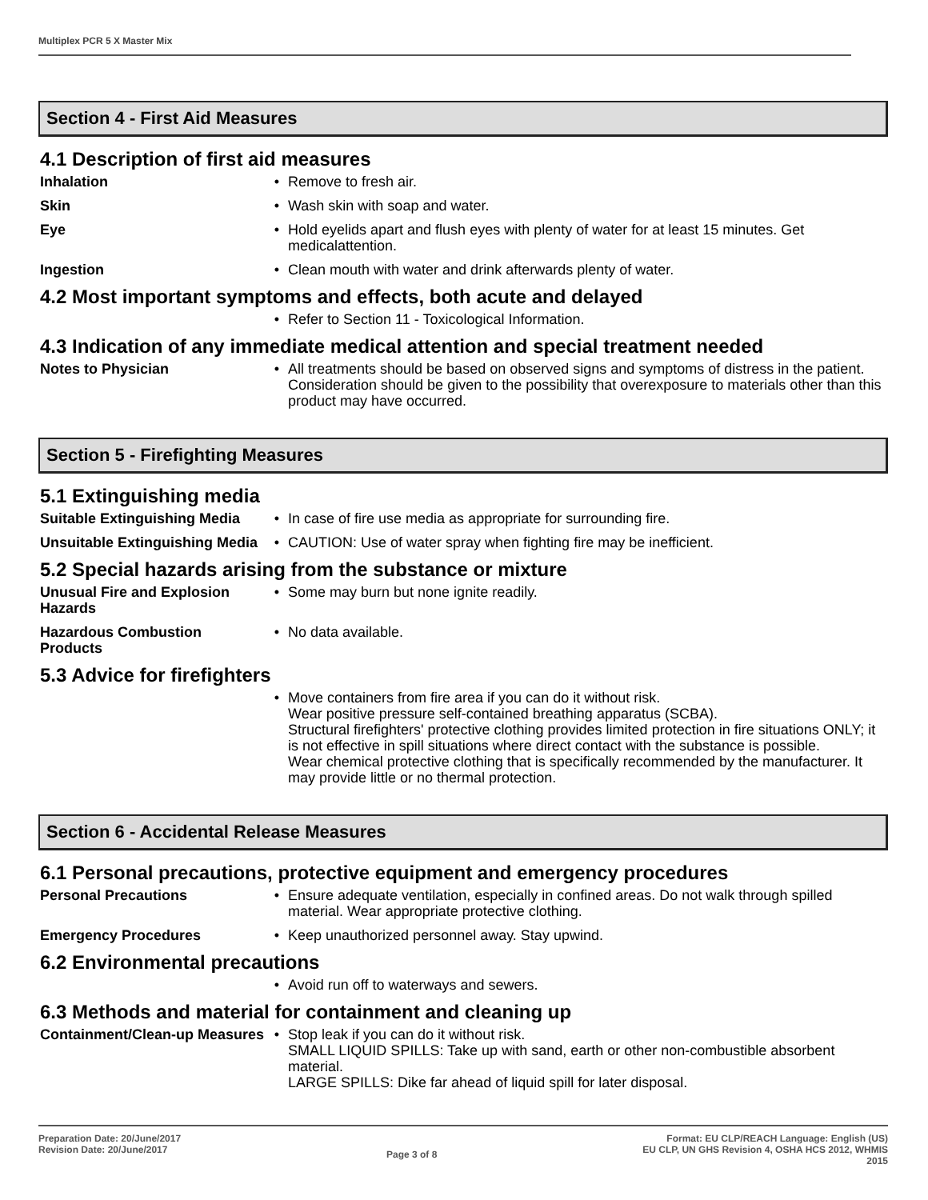Multiplex PCR 5 X Master Mix
Section 4 - First Aid Measures
4.1 Description of first aid measures
Inhalation • Remove to fresh air.
Skin • Wash skin with soap and water.
Eye • Hold eyelids apart and flush eyes with plenty of water for at least 15 minutes. Get medicalattention.
Ingestion • Clean mouth with water and drink afterwards plenty of water.
4.2 Most important symptoms and effects, both acute and delayed
• Refer to Section 11 - Toxicological Information.
4.3 Indication of any immediate medical attention and special treatment needed
Notes to Physician • All treatments should be based on observed signs and symptoms of distress in the patient. Consideration should be given to the possibility that overexposure to materials other than this product may have occurred.
Section 5 - Firefighting Measures
5.1 Extinguishing media
Suitable Extinguishing Media
• In case of fire use media as appropriate for surrounding fire.
Unsuitable Extinguishing Media
• CAUTION: Use of water spray when fighting fire may be inefficient.
5.2 Special hazards arising from the substance or mixture
Unusual Fire and Explosion Hazards
• Some may burn but none ignite readily.
Hazardous Combustion Products
• No data available.
5.3 Advice for firefighters
• Move containers from fire area if you can do it without risk.
Wear positive pressure self-contained breathing apparatus (SCBA).
Structural firefighters' protective clothing provides limited protection in fire situations ONLY; it is not effective in spill situations where direct contact with the substance is possible.
Wear chemical protective clothing that is specifically recommended by the manufacturer. It may provide little or no thermal protection.
Section 6 - Accidental Release Measures
6.1 Personal precautions, protective equipment and emergency procedures
Personal Precautions • Ensure adequate ventilation, especially in confined areas. Do not walk through spilled material. Wear appropriate protective clothing.
Emergency Procedures • Keep unauthorized personnel away. Stay upwind.
6.2 Environmental precautions
• Avoid run off to waterways and sewers.
6.3 Methods and material for containment and cleaning up
Containment/Clean-up Measures
• Stop leak if you can do it without risk.
SMALL LIQUID SPILLS: Take up with sand, earth or other non-combustible absorbent material.
LARGE SPILLS: Dike far ahead of liquid spill for later disposal.
Preparation Date: 20/June/2017
Revision Date: 20/June/2017
Page 3 of 8
Format: EU CLP/REACH Language: English (US)
EU CLP, UN GHS Revision 4, OSHA HCS 2012, WHMIS
2015